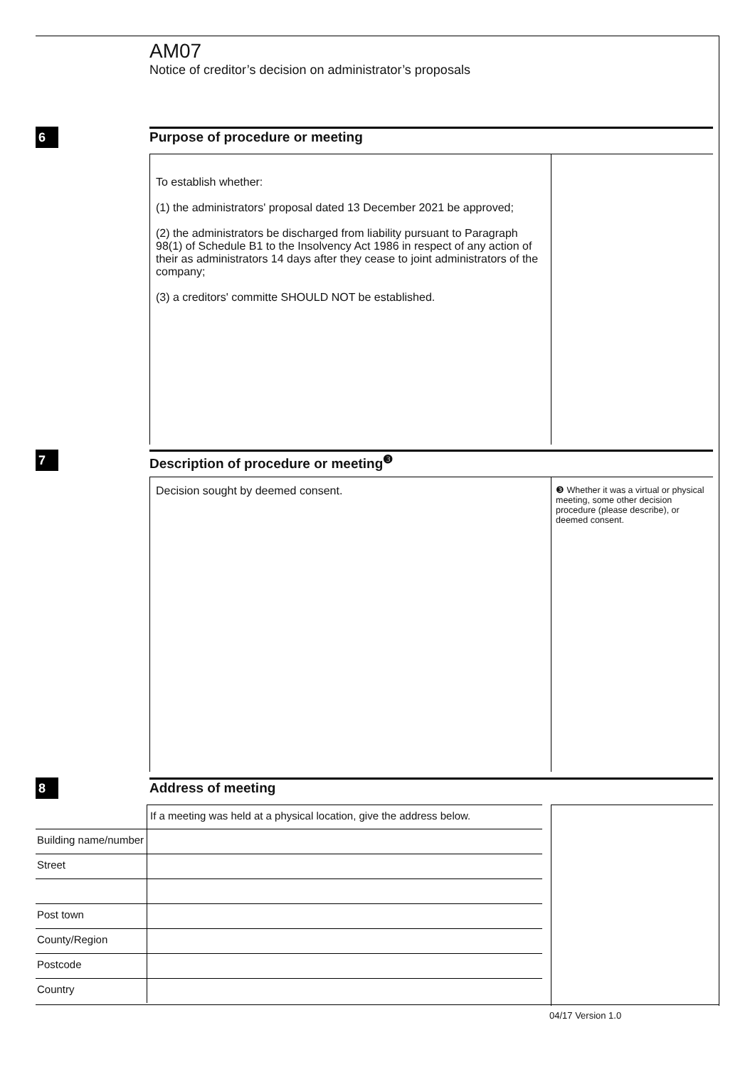AM07
Notice of creditor’s decision on administrator’s proposals
6
Purpose of procedure or meeting
To establish whether:
(1) the administrators' proposal dated 13 December 2021 be approved;
(2) the administrators be discharged from liability pursuant to Paragraph 98(1) of Schedule B1 to the Insolvency Act 1986 in respect of any action of their as administrators 14 days after they cease to joint administrators of the company;
(3) a creditors' committe SHOULD NOT be established.
7
Description of procedure or meeting<sup>❸</sup>
Decision sought by deemed consent.
❸ Whether it was a virtual or physical meeting, some other decision procedure (please describe), or deemed consent.
8 Address of meeting
If a meeting was held at a physical location, give the address below.
Building name/number
Street
Post town
County/Region
Postcode
Country
04/17 Version 1.0